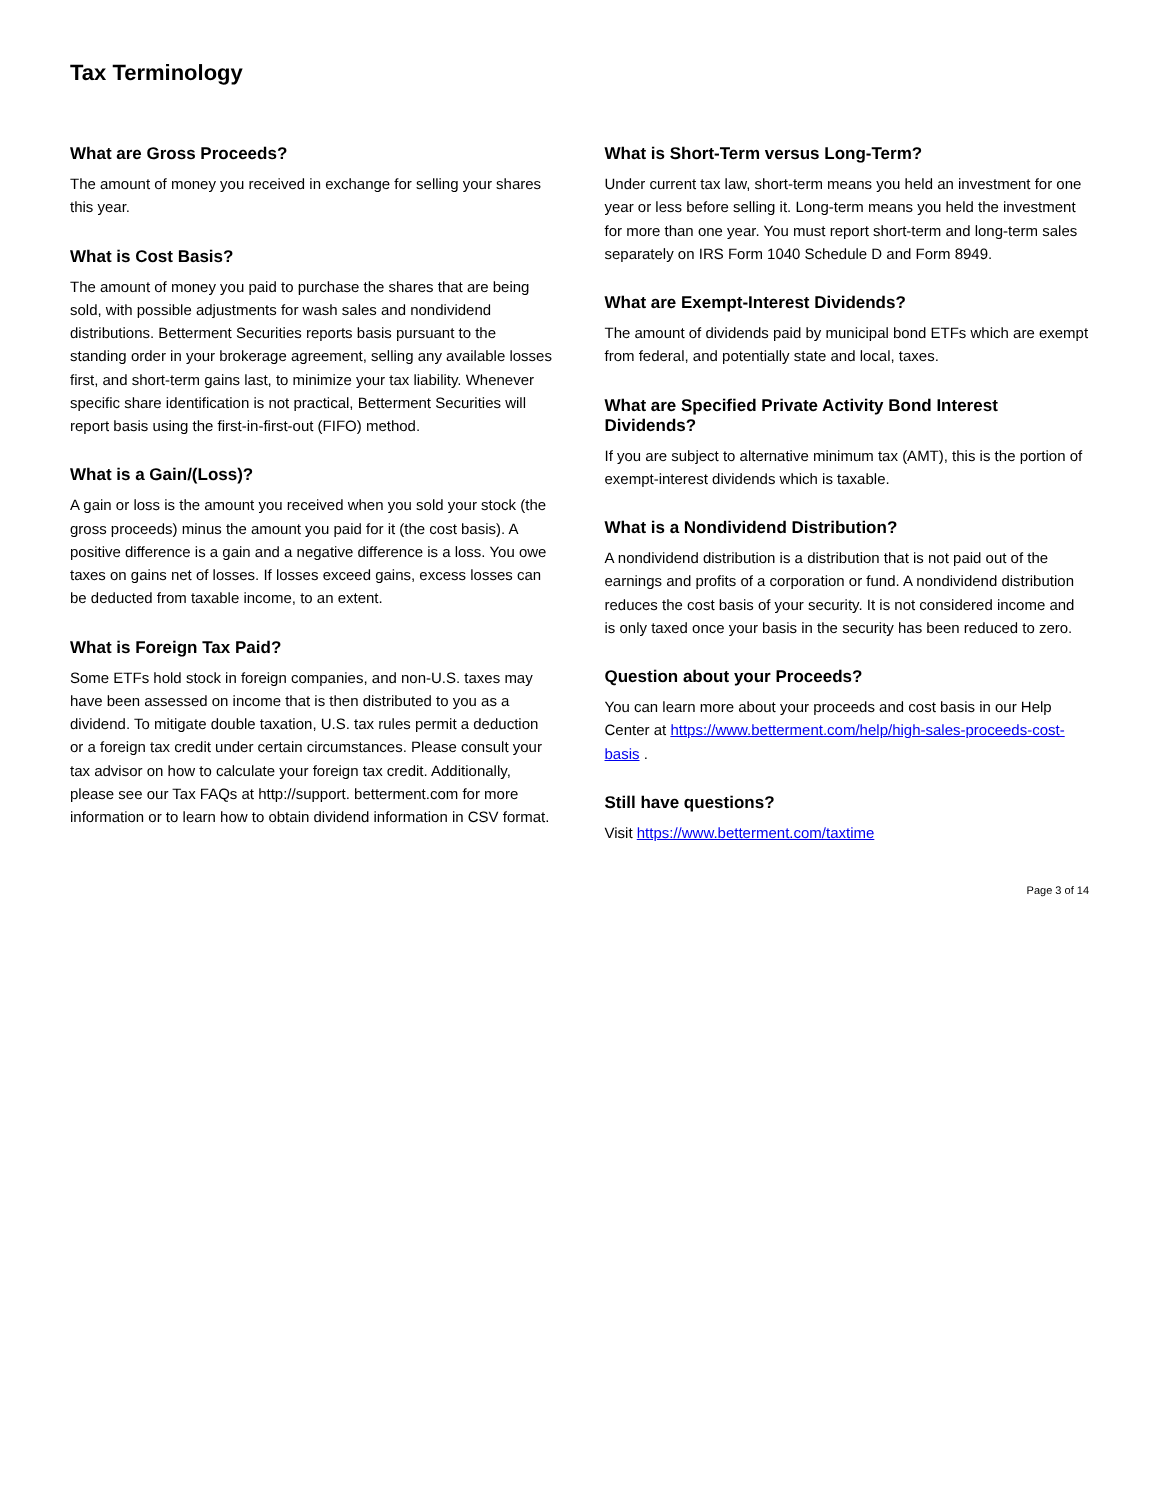Tax Terminology
What are Gross Proceeds?
The amount of money you received in exchange for selling your shares this year.
What is Cost Basis?
The amount of money you paid to purchase the shares that are being sold, with possible adjustments for wash sales and nondividend distributions. Betterment Securities reports basis pursuant to the standing order in your brokerage agreement, selling any available losses first, and short-term gains last, to minimize your tax liability. Whenever specific share identification is not practical, Betterment Securities will report basis using the first-in-first-out (FIFO) method.
What is a Gain/(Loss)?
A gain or loss is the amount you received when you sold your stock (the gross proceeds) minus the amount you paid for it (the cost basis). A positive difference is a gain and a negative difference is a loss. You owe taxes on gains net of losses. If losses exceed gains, excess losses can be deducted from taxable income, to an extent.
What is Foreign Tax Paid?
Some ETFs hold stock in foreign companies, and non-U.S. taxes may have been assessed on income that is then distributed to you as a dividend. To mitigate double taxation, U.S. tax rules permit a deduction or a foreign tax credit under certain circumstances. Please consult your tax advisor on how to calculate your foreign tax credit. Additionally, please see our Tax FAQs at http://support. betterment.com for more information or to learn how to obtain dividend information in CSV format.
What is Short-Term versus Long-Term?
Under current tax law, short-term means you held an investment for one year or less before selling it. Long-term means you held the investment for more than one year. You must report short-term and long-term sales separately on IRS Form 1040 Schedule D and Form 8949.
What are Exempt-Interest Dividends?
The amount of dividends paid by municipal bond ETFs which are exempt from federal, and potentially state and local, taxes.
What are Specified Private Activity Bond Interest Dividends?
If you are subject to alternative minimum tax (AMT), this is the portion of exempt-interest dividends which is taxable.
What is a Nondividend Distribution?
A nondividend distribution is a distribution that is not paid out of the earnings and profits of a corporation or fund. A nondividend distribution reduces the cost basis of your security. It is not considered income and is only taxed once your basis in the security has been reduced to zero.
Question about your Proceeds?
You can learn more about your proceeds and cost basis in our Help Center at https://www.betterment.com/help/high-sales-proceeds-cost-basis .
Still have questions?
Visit https://www.betterment.com/taxtime
Page 3 of 14